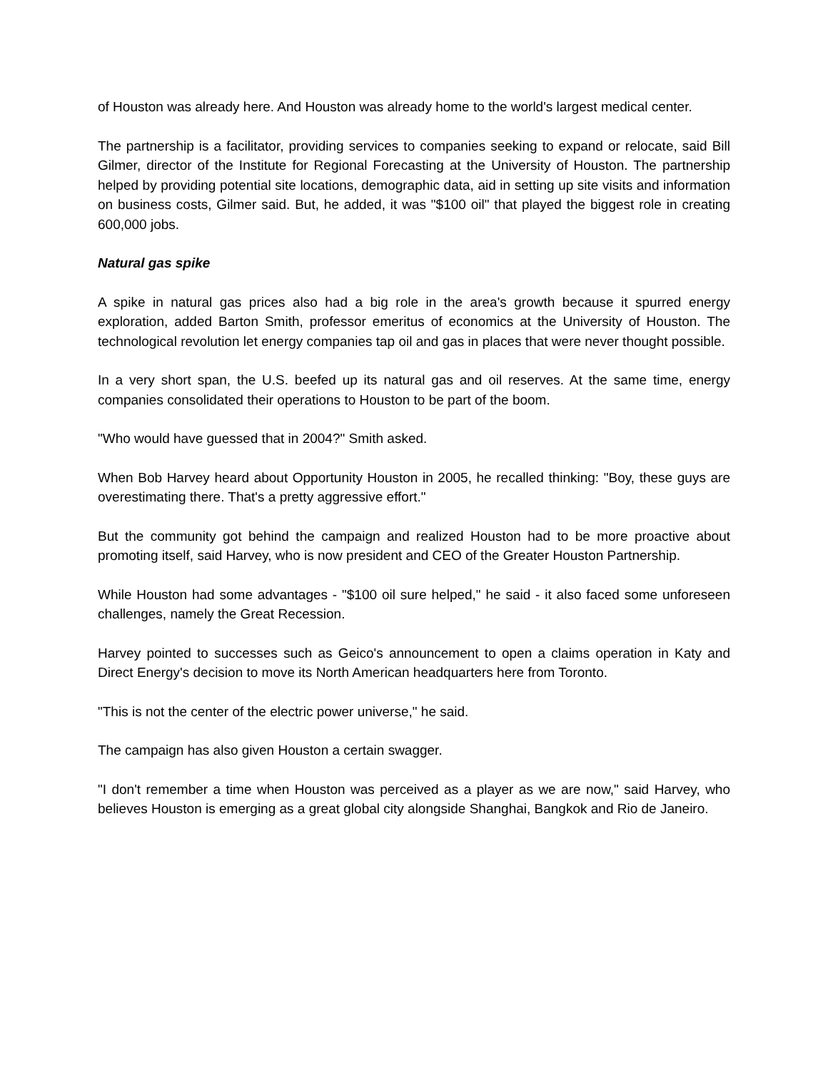of Houston was already here. And Houston was already home to the world's largest medical center.
The partnership is a facilitator, providing services to companies seeking to expand or relocate, said Bill Gilmer, director of the Institute for Regional Forecasting at the University of Houston. The partnership helped by providing potential site locations, demographic data, aid in setting up site visits and information on business costs, Gilmer said. But, he added, it was "$100 oil" that played the biggest role in creating 600,000 jobs.
Natural gas spike
A spike in natural gas prices also had a big role in the area's growth because it spurred energy exploration, added Barton Smith, professor emeritus of economics at the University of Houston. The technological revolution let energy companies tap oil and gas in places that were never thought possible.
In a very short span, the U.S. beefed up its natural gas and oil reserves. At the same time, energy companies consolidated their operations to Houston to be part of the boom.
"Who would have guessed that in 2004?" Smith asked.
When Bob Harvey heard about Opportunity Houston in 2005, he recalled thinking: "Boy, these guys are overestimating there. That's a pretty aggressive effort."
But the community got behind the campaign and realized Houston had to be more proactive about promoting itself, said Harvey, who is now president and CEO of the Greater Houston Partnership.
While Houston had some advantages - "$100 oil sure helped," he said - it also faced some unforeseen challenges, namely the Great Recession.
Harvey pointed to successes such as Geico's announcement to open a claims operation in Katy and Direct Energy's decision to move its North American headquarters here from Toronto.
"This is not the center of the electric power universe," he said.
The campaign has also given Houston a certain swagger.
"I don't remember a time when Houston was perceived as a player as we are now," said Harvey, who believes Houston is emerging as a great global city alongside Shanghai, Bangkok and Rio de Janeiro.